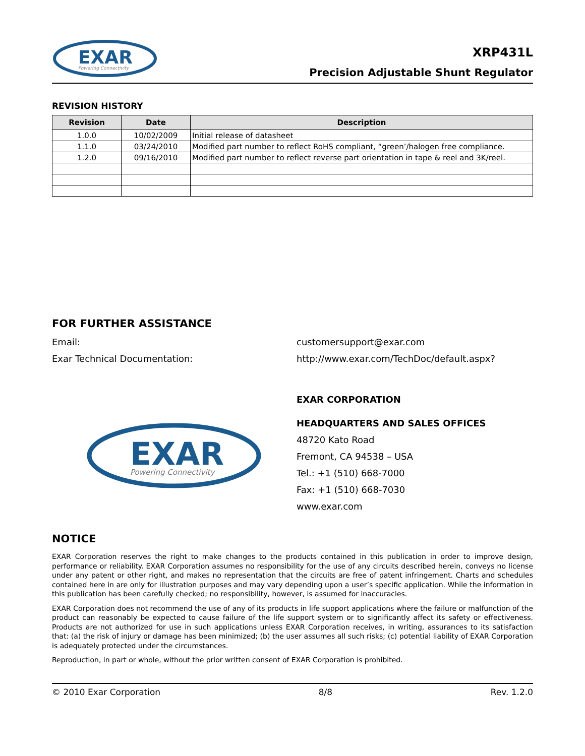EXAR
Powering Connectivity
XRP431L
Precision Adjustable Shunt Regulator
REVISION HISTORY
| Revision | Date | Description |
| --- | --- | --- |
| 1.0.0 | 10/02/2009 | Initial release of datasheet |
| 1.1.0 | 03/24/2010 | Modified part number to reflect RoHS compliant, “green’/halogen free compliance. |
| 1.2.0 | 09/16/2010 | Modified part number to reflect reverse part orientation in tape & reel and 3K/reel. |
FOR FURTHER ASSISTANCE
Email: customersupport@exar.com
Exar Technical Documentation: http://www.exar.com/TechDoc/default.aspx?
EXAR
Powering Connectivity
EXAR CORPORATION
HEADQUARTERS AND SALES OFFICES
48720 Kato Road
Fremont, CA 94538 – USA
Tel.: +1 (510) 668-7000
Fax: +1 (510) 668-7030
www.exar.com
NOTICE
EXAR Corporation reserves the right to make changes to the products contained in this publication in order to improve design, performance or reliability. EXAR Corporation assumes no responsibility for the use of any circuits described herein, conveys no license under any patent or other right, and makes no representation that the circuits are free of patent infringement. Charts and schedules contained here in are only for illustration purposes and may vary depending upon a user’s specific application. While the information in this publication has been carefully checked; no responsibility, however, is assumed for inaccuracies.
EXAR Corporation does not recommend the use of any of its products in life support applications where the failure or malfunction of the product can reasonably be expected to cause failure of the life support system or to significantly affect its safety or effectiveness. Products are not authorized for use in such applications unless EXAR Corporation receives, in writing, assurances to its satisfaction that: (a) the risk of injury or damage has been minimized; (b) the user assumes all such risks; (c) potential liability of EXAR Corporation is adequately protected under the circumstances.
Reproduction, in part or whole, without the prior written consent of EXAR Corporation is prohibited.
© 2010 Exar Corporation 8/8 Rev. 1.2.0